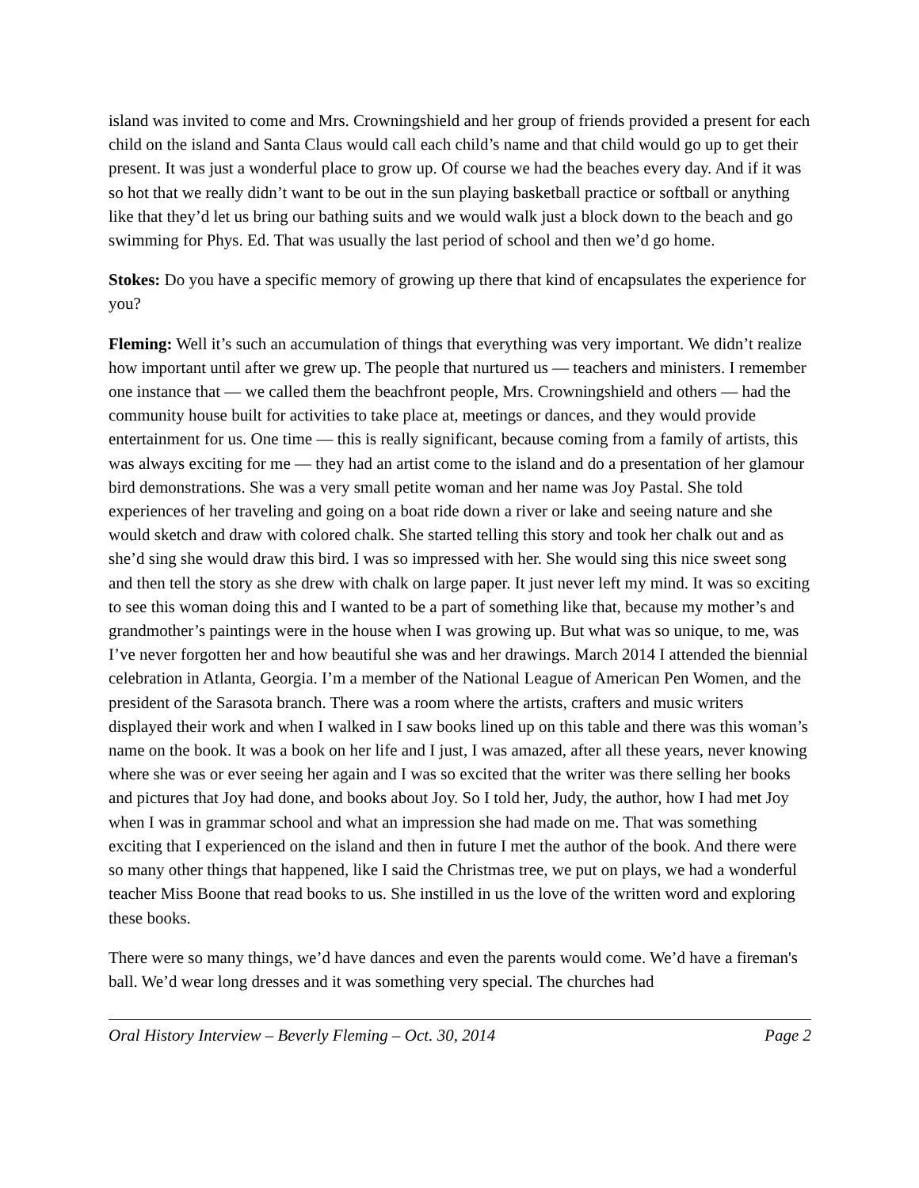island was invited to come and Mrs. Crowningshield and her group of friends provided a present for each child on the island and Santa Claus would call each child’s name and that child would go up to get their present. It was just a wonderful place to grow up. Of course we had the beaches every day. And if it was so hot that we really didn’t want to be out in the sun playing basketball practice or softball or anything like that they’d let us bring our bathing suits and we would walk just a block down to the beach and go swimming for Phys. Ed. That was usually the last period of school and then we’d go home.
Stokes: Do you have a specific memory of growing up there that kind of encapsulates the experience for you?
Fleming: Well it’s such an accumulation of things that everything was very important. We didn’t realize how important until after we grew up. The people that nurtured us — teachers and ministers. I remember one instance that — we called them the beachfront people, Mrs. Crowningshield and others — had the community house built for activities to take place at, meetings or dances, and they would provide entertainment for us. One time — this is really significant, because coming from a family of artists, this was always exciting for me — they had an artist come to the island and do a presentation of her glamour bird demonstrations. She was a very small petite woman and her name was Joy Pastal. She told experiences of her traveling and going on a boat ride down a river or lake and seeing nature and she would sketch and draw with colored chalk. She started telling this story and took her chalk out and as she’d sing she would draw this bird. I was so impressed with her. She would sing this nice sweet song and then tell the story as she drew with chalk on large paper. It just never left my mind. It was so exciting to see this woman doing this and I wanted to be a part of something like that, because my mother’s and grandmother’s paintings were in the house when I was growing up. But what was so unique, to me, was I’ve never forgotten her and how beautiful she was and her drawings. March 2014 I attended the biennial celebration in Atlanta, Georgia. I’m a member of the National League of American Pen Women, and the president of the Sarasota branch. There was a room where the artists, crafters and music writers displayed their work and when I walked in I saw books lined up on this table and there was this woman’s name on the book. It was a book on her life and I just, I was amazed, after all these years, never knowing where she was or ever seeing her again and I was so excited that the writer was there selling her books and pictures that Joy had done, and books about Joy. So I told her, Judy, the author, how I had met Joy when I was in grammar school and what an impression she had made on me. That was something exciting that I experienced on the island and then in future I met the author of the book. And there were so many other things that happened, like I said the Christmas tree, we put on plays, we had a wonderful teacher Miss Boone that read books to us. She instilled in us the love of the written word and exploring these books.
There were so many things, we’d have dances and even the parents would come. We’d have a fireman's ball. We’d wear long dresses and it was something very special. The churches had
Oral History Interview – Beverly Fleming – Oct. 30, 2014 Page 2